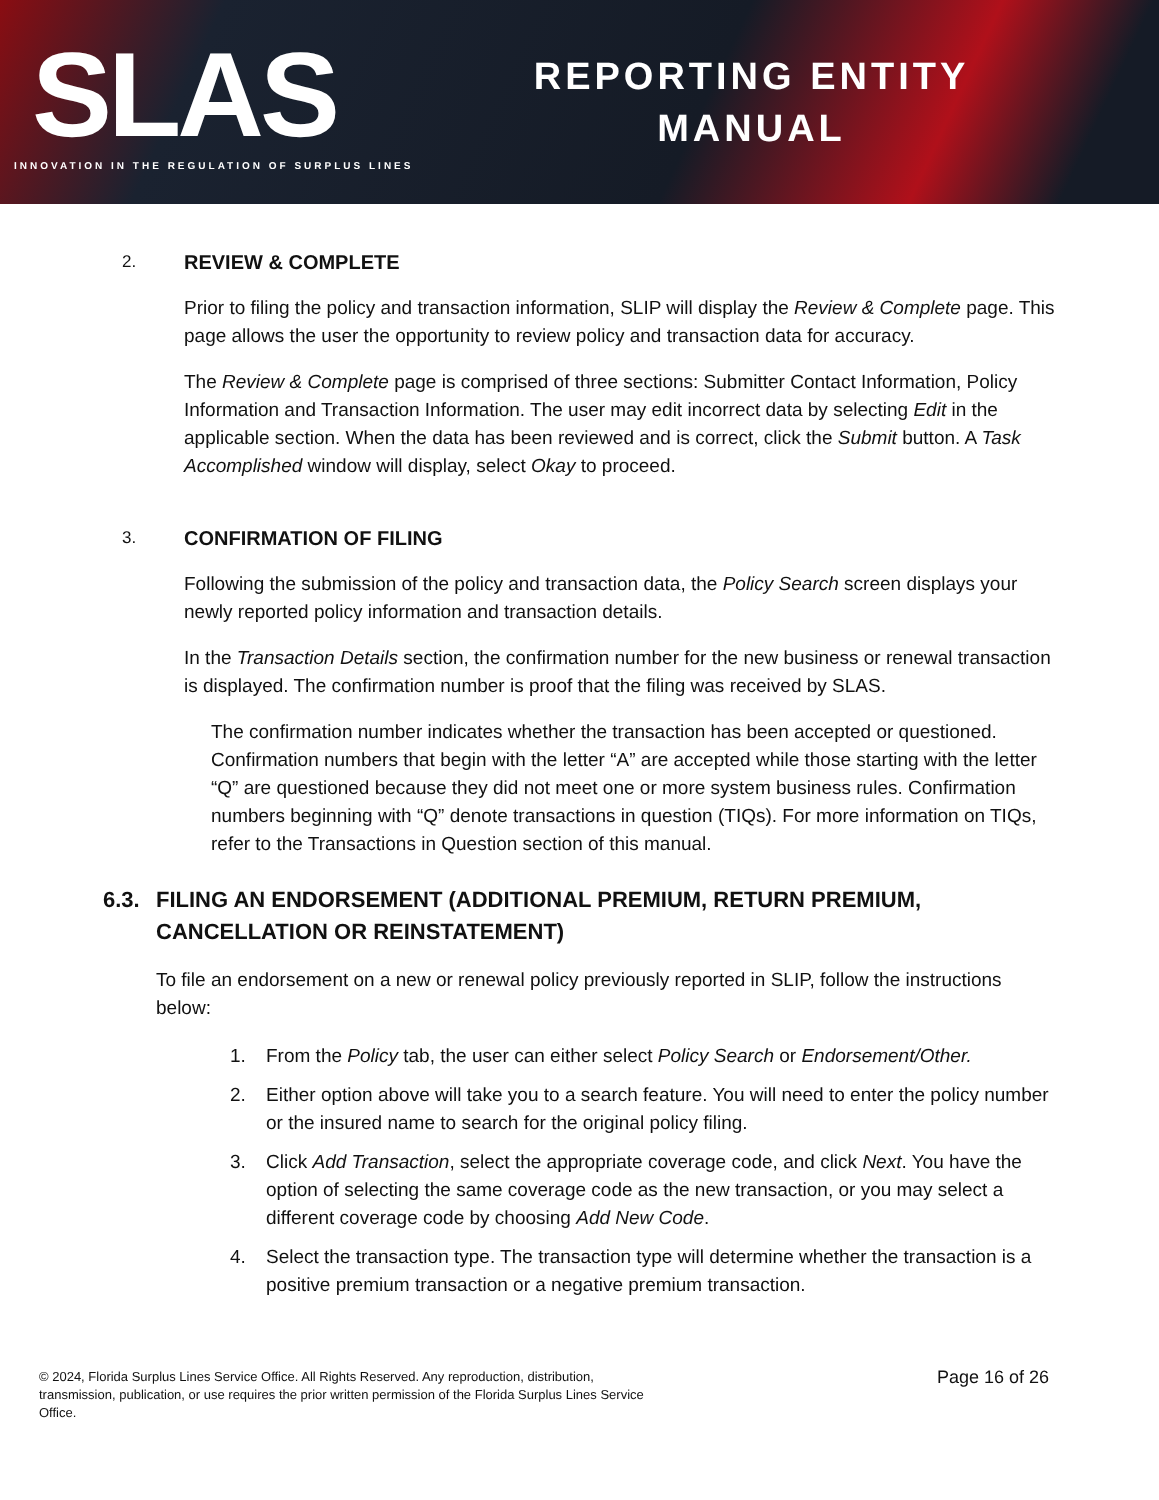SLAS
INNOVATION IN THE REGULATION OF SURPLUS LINES
REPORTING ENTITY
MANUAL
2. REVIEW & COMPLETE
Prior to filing the policy and transaction information, SLIP will display the Review & Complete page. This page allows the user the opportunity to review policy and transaction data for accuracy.
The Review & Complete page is comprised of three sections: Submitter Contact Information, Policy Information and Transaction Information. The user may edit incorrect data by selecting Edit in the applicable section. When the data has been reviewed and is correct, click the Submit button. A Task Accomplished window will display, select Okay to proceed.
3. CONFIRMATION OF FILING
Following the submission of the policy and transaction data, the Policy Search screen displays your newly reported policy information and transaction details.
In the Transaction Details section, the confirmation number for the new business or renewal transaction is displayed. The confirmation number is proof that the filing was received by SLAS.
The confirmation number indicates whether the transaction has been accepted or questioned. Confirmation numbers that begin with the letter “A” are accepted while those starting with the letter “Q” are questioned because they did not meet one or more system business rules. Confirmation numbers beginning with “Q” denote transactions in question (TIQs). For more information on TIQs, refer to the Transactions in Question section of this manual.
6.3. FILING AN ENDORSEMENT (ADDITIONAL PREMIUM, RETURN PREMIUM,
CANCELLATION OR REINSTATEMENT)
To file an endorsement on a new or renewal policy previously reported in SLIP, follow the instructions below:
1. From the Policy tab, the user can either select Policy Search or Endorsement/Other.
2. Either option above will take you to a search feature. You will need to enter the policy number or the insured name to search for the original policy filing.
3. Click Add Transaction, select the appropriate coverage code, and click Next. You have the option of selecting the same coverage code as the new transaction, or you may select a different coverage code by choosing Add New Code.
4. Select the transaction type. The transaction type will determine whether the transaction is a positive premium transaction or a negative premium transaction.
© 2024, Florida Surplus Lines Service Office. All Rights Reserved. Any reproduction, distribution, transmission, publication, or use requires the prior written permission of the Florida Surplus Lines Service Office.
Page 16 of 26